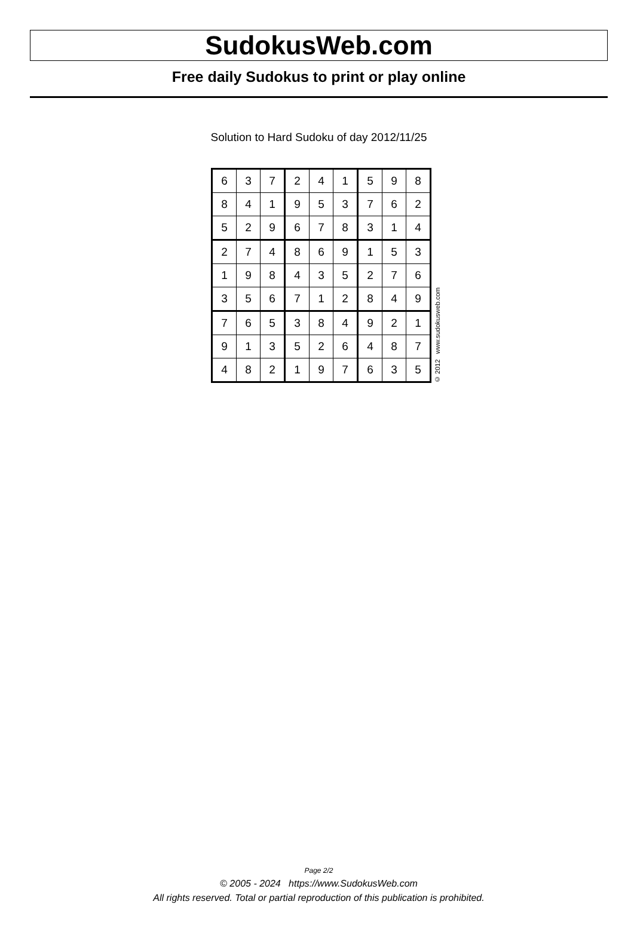SudokusWeb.com
Free daily Sudokus to print or play online
Solution to Hard Sudoku of day 2012/11/25
| 6 | 3 | 7 | 2 | 4 | 1 | 5 | 9 | 8 |
| 8 | 4 | 1 | 9 | 5 | 3 | 7 | 6 | 2 |
| 5 | 2 | 9 | 6 | 7 | 8 | 3 | 1 | 4 |
| 2 | 7 | 4 | 8 | 6 | 9 | 1 | 5 | 3 |
| 1 | 9 | 8 | 4 | 3 | 5 | 2 | 7 | 6 |
| 3 | 5 | 6 | 7 | 1 | 2 | 8 | 4 | 9 |
| 7 | 6 | 5 | 3 | 8 | 4 | 9 | 2 | 1 |
| 9 | 1 | 3 | 5 | 2 | 6 | 4 | 8 | 7 |
| 4 | 8 | 2 | 1 | 9 | 7 | 6 | 3 | 5 |
© 2012 www.sudokusweb.com
Page 2/2
© 2005 - 2024 https://www.SudokusWeb.com
All rights reserved. Total or partial reproduction of this publication is prohibited.